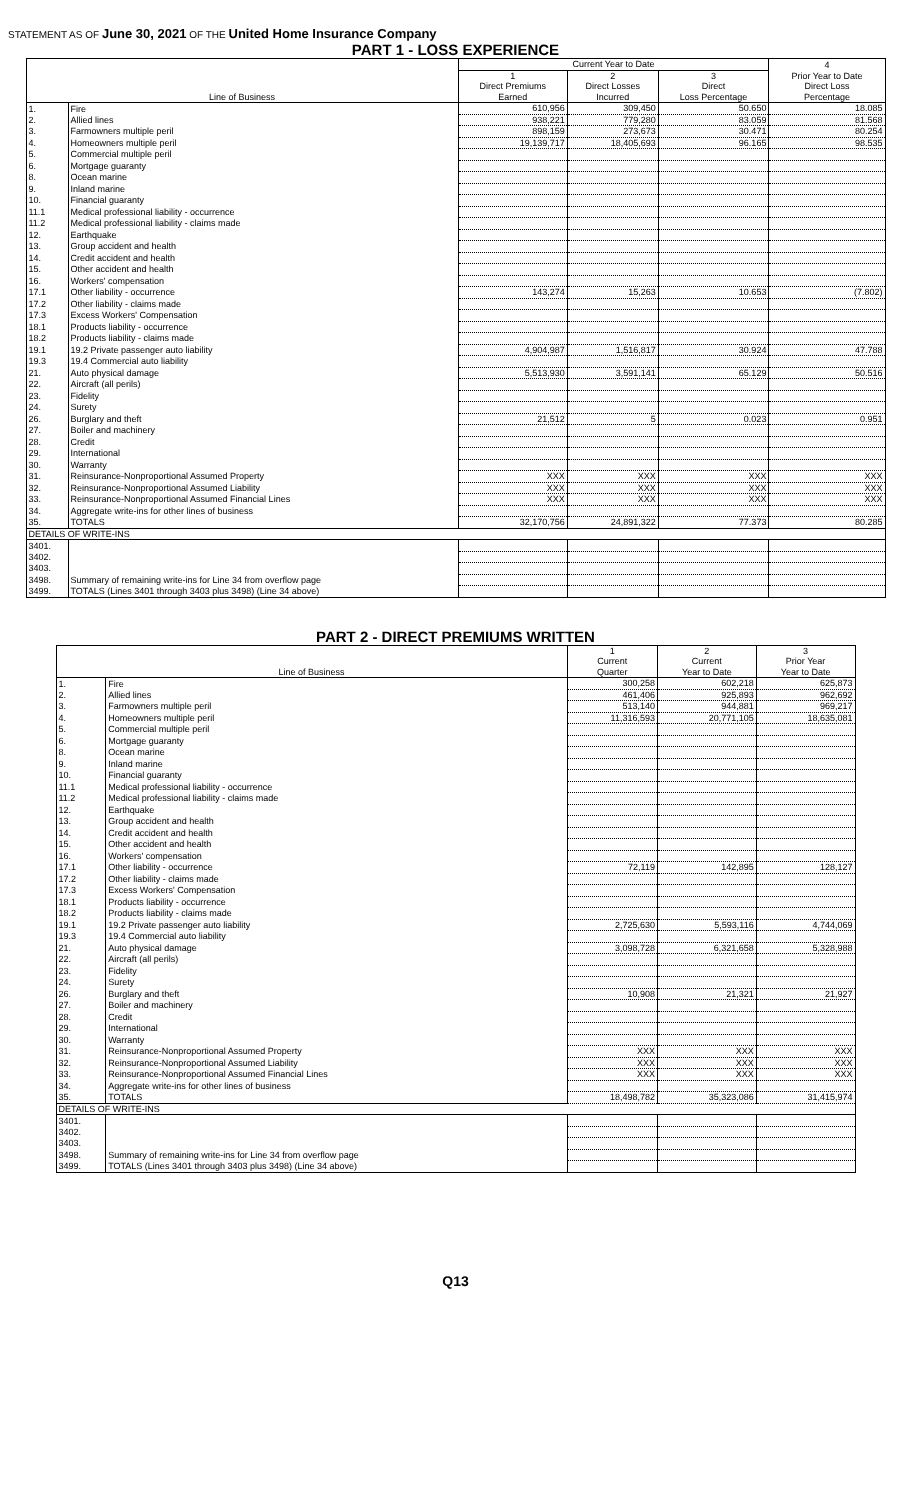STATEMENT AS OF June 30, 2021 OF THE United Home Insurance Company
PART 1 - LOSS EXPERIENCE
| | | Current Year to Date | | | 4 |
| --- | --- | --- | --- | --- | --- |
| | | 1 | 2 | 3 | Prior Year to Date |
| | | Direct Premiums | Direct Losses | Direct | Direct Loss |
| Line of Business | | Earned | Incurred | Loss Percentage | Percentage |
| 1. | Fire | 610,956 | 309,450 | 50.650 | 18.085 |
| 2. | Allied lines | 938,221 | 779,280 | 83.059 | 81.568 |
| 3. | Farmowners multiple peril | 898,159 | 273,673 | 30.471 | 80.254 |
| 4. | Homeowners multiple peril | 19,139,717 | 18,405,693 | 96.165 | 98.535 |
| 5. | Commercial multiple peril | | | | |
| 6. | Mortgage guaranty | | | | |
| 8. | Ocean marine | | | | |
| 9. | Inland marine | | | | |
| 10. | Financial guaranty | | | | |
| 11.1 | Medical professional liability - occurrence | | | | |
| 11.2 | Medical professional liability - claims made | | | | |
| 12. | Earthquake | | | | |
| 13. | Group accident and health | | | | |
| 14. | Credit accident and health | | | | |
| 15. | Other accident and health | | | | |
| 16. | Workers' compensation | | | | |
| 17.1 | Other liability - occurrence | 143,274 | 15,263 | 10.653 | (7.802) |
| 17.2 | Other liability - claims made | | | | |
| 17.3 | Excess Workers' Compensation | | | | |
| 18.1 | Products liability - occurrence | | | | |
| 18.2 | Products liability - claims made | | | | |
| 19.1 | 19.2 Private passenger auto liability | 4,904,987 | 1,516,817 | 30.924 | 47.788 |
| 19.3 | 19.4 Commercial auto liability | | | | |
| 21. | Auto physical damage | 5,513,930 | 3,591,141 | 65.129 | 50.516 |
| 22. | Aircraft (all perils) | | | | |
| 23. | Fidelity | | | | |
| 24. | Surety | | | | |
| 26. | Burglary and theft | 21,512 | 5 | 0.023 | 0.951 |
| 27. | Boiler and machinery | | | | |
| 28. | Credit | | | | |
| 29. | International | | | | |
| 30. | Warranty | | | | |
| 31. | Reinsurance-Nonproportional Assumed Property | XXX | XXX | XXX | XXX |
| 32. | Reinsurance-Nonproportional Assumed Liability | XXX | XXX | XXX | XXX |
| 33. | Reinsurance-Nonproportional Assumed Financial Lines | XXX | XXX | XXX | XXX |
| 34. | Aggregate write-ins for other lines of business | | | | |
| 35. | TOTALS | 32,170,756 | 24,891,322 | 77.373 | 80.285 |
| DETAILS OF WRITE-INS | | | | | |
| 3401. | | | | | |
| 3402. | | | | | |
| 3403. | | | | | |
| 3498. | Summary of remaining write-ins for Line 34 from overflow page | | | | |
| 3499. | TOTALS (Lines 3401 through 3403 plus 3498) (Line 34 above) | | | | |
PART 2 - DIRECT PREMIUMS WRITTEN
| | | 1 | 2 | 3 |
| --- | --- | --- | --- | --- |
| | | Current | Current | Prior Year |
| Line of Business | | Quarter | Year to Date | Year to Date |
| 1. | Fire | 300,258 | 602,218 | 625,873 |
| 2. | Allied lines | 461,406 | 925,893 | 962,692 |
| 3. | Farmowners multiple peril | 513,140 | 944,881 | 969,217 |
| 4. | Homeowners multiple peril | 11,316,593 | 20,771,105 | 18,635,081 |
| 5. | Commercial multiple peril | | | |
| 6. | Mortgage guaranty | | | |
| 8. | Ocean marine | | | |
| 9. | Inland marine | | | |
| 10. | Financial guaranty | | | |
| 11.1 | Medical professional liability - occurrence | | | |
| 11.2 | Medical professional liability - claims made | | | |
| 12. | Earthquake | | | |
| 13. | Group accident and health | | | |
| 14. | Credit accident and health | | | |
| 15. | Other accident and health | | | |
| 16. | Workers' compensation | | | |
| 17.1 | Other liability - occurrence | 72,119 | 142,895 | 128,127 |
| 17.2 | Other liability - claims made | | | |
| 17.3 | Excess Workers' Compensation | | | |
| 18.1 | Products liability - occurrence | | | |
| 18.2 | Products liability - claims made | | | |
| 19.1 | 19.2 Private passenger auto liability | 2,725,630 | 5,593,116 | 4,744,069 |
| 19.3 | 19.4 Commercial auto liability | | | |
| 21. | Auto physical damage | 3,098,728 | 6,321,658 | 5,328,988 |
| 22. | Aircraft (all perils) | | | |
| 23. | Fidelity | | | |
| 24. | Surety | | | |
| 26. | Burglary and theft | 10,908 | 21,321 | 21,927 |
| 27. | Boiler and machinery | | | |
| 28. | Credit | | | |
| 29. | International | | | |
| 30. | Warranty | | | |
| 31. | Reinsurance-Nonproportional Assumed Property | XXX | XXX | XXX |
| 32. | Reinsurance-Nonproportional Assumed Liability | XXX | XXX | XXX |
| 33. | Reinsurance-Nonproportional Assumed Financial Lines | XXX | XXX | XXX |
| 34. | Aggregate write-ins for other lines of business | | | |
| 35. | TOTALS | 18,498,782 | 35,323,086 | 31,415,974 |
| DETAILS OF WRITE-INS | | | | |
| 3401. | | | | |
| 3402. | | | | |
| 3403. | | | | |
| 3498. | Summary of remaining write-ins for Line 34 from overflow page | | | |
| 3499. | TOTALS (Lines 3401 through 3403 plus 3498) (Line 34 above) | | | |
Q13